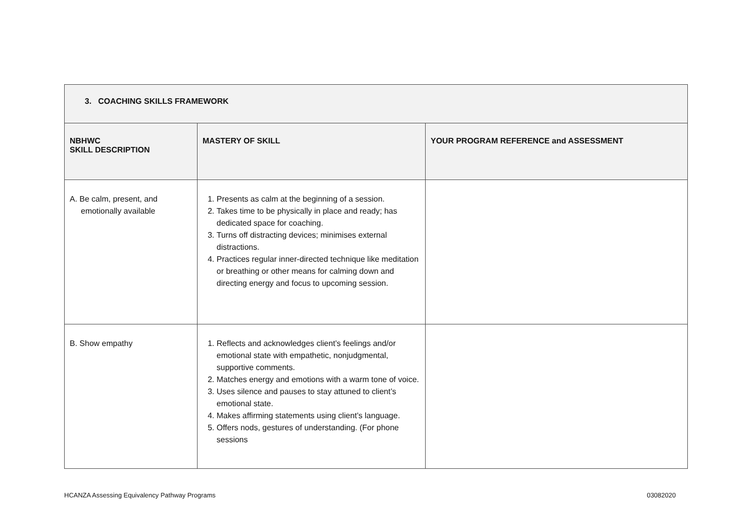| 3. COACHING SKILLS FRAMEWORK | | |
| --- | --- | --- |
| NBHWC SKILL DESCRIPTION | MASTERY OF SKILL | YOUR PROGRAM REFERENCE and ASSESSMENT |
| A. Be calm, present, and emotionally available | 1. Presents as calm at the beginning of a session. 2. Takes time to be physically in place and ready; has dedicated space for coaching. 3. Turns off distracting devices; minimises external distractions. 4. Practices regular inner-directed technique like meditation or breathing or other means for calming down and directing energy and focus to upcoming session. | |
| B. Show empathy | 1. Reflects and acknowledges client’s feelings and/or emotional state with empathetic, nonjudgmental, supportive comments. 2. Matches energy and emotions with a warm tone of voice. 3. Uses silence and pauses to stay attuned to client’s emotional state. 4. Makes affirming statements using client’s language. 5. Offers nods, gestures of understanding. (For phone sessions | |
HCANZA Assessing Equivalency Pathway Programs 03082020